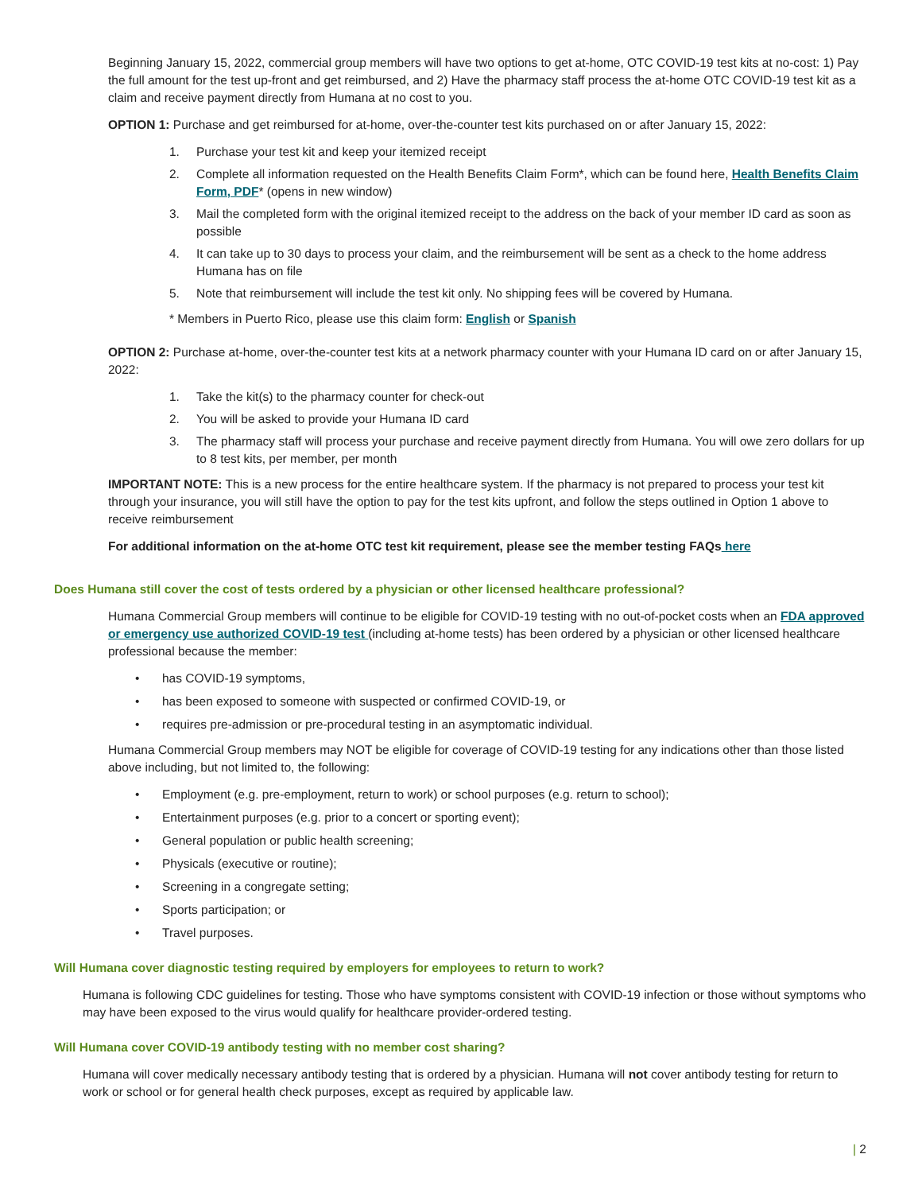Beginning January 15, 2022, commercial group members will have two options to get at-home, OTC COVID-19 test kits at no-cost: 1) Pay the full amount for the test up-front and get reimbursed, and 2) Have the pharmacy staff process the at-home OTC COVID-19 test kit as a claim and receive payment directly from Humana at no cost to you.
OPTION 1: Purchase and get reimbursed for at-home, over-the-counter test kits purchased on or after January 15, 2022:
1. Purchase your test kit and keep your itemized receipt
2. Complete all information requested on the Health Benefits Claim Form*, which can be found here, Health Benefits Claim Form, PDF* (opens in new window)
3. Mail the completed form with the original itemized receipt to the address on the back of your member ID card as soon as possible
4. It can take up to 30 days to process your claim, and the reimbursement will be sent as a check to the home address Humana has on file
5. Note that reimbursement will include the test kit only. No shipping fees will be covered by Humana.
* Members in Puerto Rico, please use this claim form: English or Spanish
OPTION 2: Purchase at-home, over-the-counter test kits at a network pharmacy counter with your Humana ID card on or after January 15, 2022:
1. Take the kit(s) to the pharmacy counter for check-out
2. You will be asked to provide your Humana ID card
3. The pharmacy staff will process your purchase and receive payment directly from Humana. You will owe zero dollars for up to 8 test kits, per member, per month
IMPORTANT NOTE: This is a new process for the entire healthcare system. If the pharmacy is not prepared to process your test kit through your insurance, you will still have the option to pay for the test kits upfront, and follow the steps outlined in Option 1 above to receive reimbursement
For additional information on the at-home OTC test kit requirement, please see the member testing FAQs here
Does Humana still cover the cost of tests ordered by a physician or other licensed healthcare professional?
Humana Commercial Group members will continue to be eligible for COVID-19 testing with no out-of-pocket costs when an FDA approved or emergency use authorized COVID-19 test (including at-home tests) has been ordered by a physician or other licensed healthcare professional because the member:
• has COVID-19 symptoms,
• has been exposed to someone with suspected or confirmed COVID-19, or
• requires pre-admission or pre-procedural testing in an asymptomatic individual.
Humana Commercial Group members may NOT be eligible for coverage of COVID-19 testing for any indications other than those listed above including, but not limited to, the following:
• Employment (e.g. pre-employment, return to work) or school purposes (e.g. return to school);
• Entertainment purposes (e.g. prior to a concert or sporting event);
• General population or public health screening;
• Physicals (executive or routine);
• Screening in a congregate setting;
• Sports participation; or
• Travel purposes.
Will Humana cover diagnostic testing required by employers for employees to return to work?
Humana is following CDC guidelines for testing. Those who have symptoms consistent with COVID-19 infection or those without symptoms who may have been exposed to the virus would qualify for healthcare provider-ordered testing.
Will Humana cover COVID-19 antibody testing with no member cost sharing?
Humana will cover medically necessary antibody testing that is ordered by a physician. Humana will not cover antibody testing for return to work or school or for general health check purposes, except as required by applicable law.
| 2